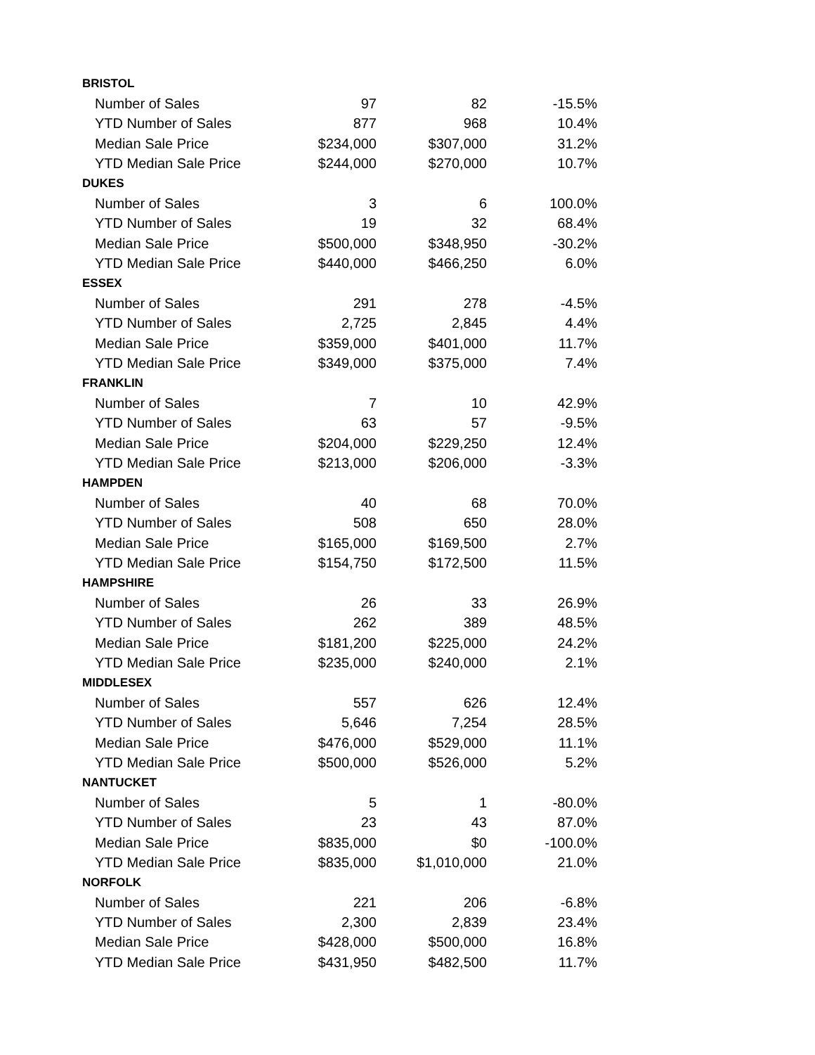| BRISTOL | | | |
| Number of Sales | 97 | 82 | -15.5% |
| YTD Number of Sales | 877 | 968 | 10.4% |
| Median Sale Price | $234,000 | $307,000 | 31.2% |
| YTD Median Sale Price | $244,000 | $270,000 | 10.7% |
| DUKES | | | |
| Number of Sales | 3 | 6 | 100.0% |
| YTD Number of Sales | 19 | 32 | 68.4% |
| Median Sale Price | $500,000 | $348,950 | -30.2% |
| YTD Median Sale Price | $440,000 | $466,250 | 6.0% |
| ESSEX | | | |
| Number of Sales | 291 | 278 | -4.5% |
| YTD Number of Sales | 2,725 | 2,845 | 4.4% |
| Median Sale Price | $359,000 | $401,000 | 11.7% |
| YTD Median Sale Price | $349,000 | $375,000 | 7.4% |
| FRANKLIN | | | |
| Number of Sales | 7 | 10 | 42.9% |
| YTD Number of Sales | 63 | 57 | -9.5% |
| Median Sale Price | $204,000 | $229,250 | 12.4% |
| YTD Median Sale Price | $213,000 | $206,000 | -3.3% |
| HAMPDEN | | | |
| Number of Sales | 40 | 68 | 70.0% |
| YTD Number of Sales | 508 | 650 | 28.0% |
| Median Sale Price | $165,000 | $169,500 | 2.7% |
| YTD Median Sale Price | $154,750 | $172,500 | 11.5% |
| HAMPSHIRE | | | |
| Number of Sales | 26 | 33 | 26.9% |
| YTD Number of Sales | 262 | 389 | 48.5% |
| Median Sale Price | $181,200 | $225,000 | 24.2% |
| YTD Median Sale Price | $235,000 | $240,000 | 2.1% |
| MIDDLESEX | | | |
| Number of Sales | 557 | 626 | 12.4% |
| YTD Number of Sales | 5,646 | 7,254 | 28.5% |
| Median Sale Price | $476,000 | $529,000 | 11.1% |
| YTD Median Sale Price | $500,000 | $526,000 | 5.2% |
| NANTUCKET | | | |
| Number of Sales | 5 | 1 | -80.0% |
| YTD Number of Sales | 23 | 43 | 87.0% |
| Median Sale Price | $835,000 | $0 | -100.0% |
| YTD Median Sale Price | $835,000 | $1,010,000 | 21.0% |
| NORFOLK | | | |
| Number of Sales | 221 | 206 | -6.8% |
| YTD Number of Sales | 2,300 | 2,839 | 23.4% |
| Median Sale Price | $428,000 | $500,000 | 16.8% |
| YTD Median Sale Price | $431,950 | $482,500 | 11.7% |